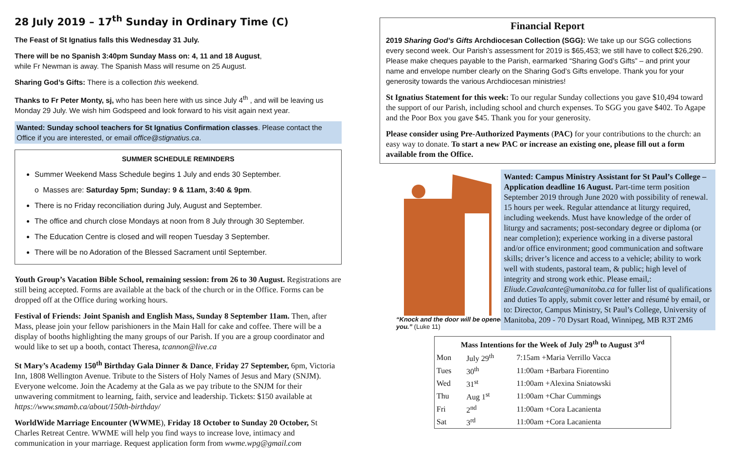28 July 2019 – 17<sup>th</sup> Sunday in Ordinary Time (C)
The Feast of St Ignatius falls this Wednesday 31 July.
There will be no Spanish 3:40pm Sunday Mass on: 4, 11 and 18 August,
while Fr Newman is away. The Spanish Mass will resume on 25 August.
Sharing God’s Gifts: There is a collection this weekend.
Thanks to Fr Peter Monty, sj, who has been here with us since July 4<sup>th</sup> , and will be leaving us Monday 29 July. We wish him Godspeed and look forward to his visit again next year.
Wanted: Sunday school teachers for St Ignatius Confirmation classes. Please contact the Office if you are interested, or email office@stignatius.ca.
SUMMER SCHEDULE REMINDERS
Summer Weekend Mass Schedule begins 1 July and ends 30 September.
o Masses are: Saturday 5pm; Sunday: 9 & 11am, 3:40 & 9pm.
There is no Friday reconciliation during July, August and September.
The office and church close Mondays at noon from 8 July through 30 September.
The Education Centre is closed and will reopen Tuesday 3 September.
There will be no Adoration of the Blessed Sacrament until September.
Youth Group’s Vacation Bible School, remaining session: from 26 to 30 August. Registrations are still being accepted. Forms are available at the back of the church or in the Office. Forms can be dropped off at the Office during working hours.
Festival of Friends: Joint Spanish and English Mass, Sunday 8 September 11am. Then, after Mass, please join your fellow parishioners in the Main Hall for cake and coffee. There will be a display of booths highlighting the many groups of our Parish. If you are a group coordinator and would like to set up a booth, contact Theresa, tcannon@live.ca
St Mary’s Academy 150<sup>th</sup> Birthday Gala Dinner & Dance, Friday 27 September, 6pm, Victoria Inn, 1808 Wellington Avenue. Tribute to the Sisters of Holy Names of Jesus and Mary (SNJM). Everyone welcome. Join the Academy at the Gala as we pay tribute to the SNJM for their unwavering commitment to learning, faith, service and leadership. Tickets: $150 available at https://www.smamb.ca/about/150th-birthday/
WorldWide Marriage Encounter (WWME), Friday 18 October to Sunday 20 October, St Charles Retreat Centre. WWME will help you find ways to increase love, intimacy and communication in your marriage. Request application form from wwme.wpg@gmail.com
Financial Report
2019 Sharing God’s Gifts Archdiocesan Collection (SGG): We take up our SGG collections every second week. Our Parish’s assessment for 2019 is $65,453; we still have to collect $26,290. Please make cheques payable to the Parish, earmarked “Sharing God’s Gifts” – and print your name and envelope number clearly on the Sharing God’s Gifts envelope. Thank you for your generosity towards the various Archdiocesan ministries!
St Ignatius Statement for this week: To our regular Sunday collections you gave $10,494 toward the support of our Parish, including school and church expenses. To SGG you gave $402. To Agape and the Poor Box you gave $45. Thank you for your generosity.
Please consider using Pre-Authorized Payments (PAC) for your contributions to the church: an easy way to donate. To start a new PAC or increase an existing one, please fill out a form available from the Office.
“Knock and the door will be opened for you.” (Luke 11)
Wanted: Campus Ministry Assistant for St Paul’s College – Application deadline 16 August. Part-time term position September 2019 through June 2020 with possibility of renewal. 15 hours per week. Regular attendance at liturgy required, including weekends. Must have knowledge of the order of liturgy and sacraments; post-secondary degree or diploma (or near completion); experience working in a diverse pastoral and/or office environment; good communication and software skills; driver’s licence and access to a vehicle; ability to work well with students, pastoral team, & public; high level of integrity and strong work ethic. Please email,: Eliude.Cavalcante@umanitoba.ca for fuller list of qualifications and duties To apply, submit cover letter and résumé by email, or to: Director, Campus Ministry, St Paul’s College, University of Manitoba, 209 - 70 Dysart Road, Winnipeg, MB R3T 2M6
| Mass Intentions for the Week of July 29<sup>th</sup> to August 3<sup>rd</sup> | | |
| --- | --- | --- |
| Mon | July 29<sup>th</sup> | 7:15am +Maria Verrillo Vacca |
| Tues | 30<sup>th</sup> | 11:00am +Barbara Fiorentino |
| Wed | 31<sup>st</sup> | 11:00am +Alexina Sniatowski |
| Thu | Aug 1<sup>st</sup> | 11:00am +Char Cummings |
| Fri | 2<sup>nd</sup> | 11:00am +Cora Lacanienta |
| Sat | 3<sup>rd</sup> | 11:00am +Cora Lacanienta |